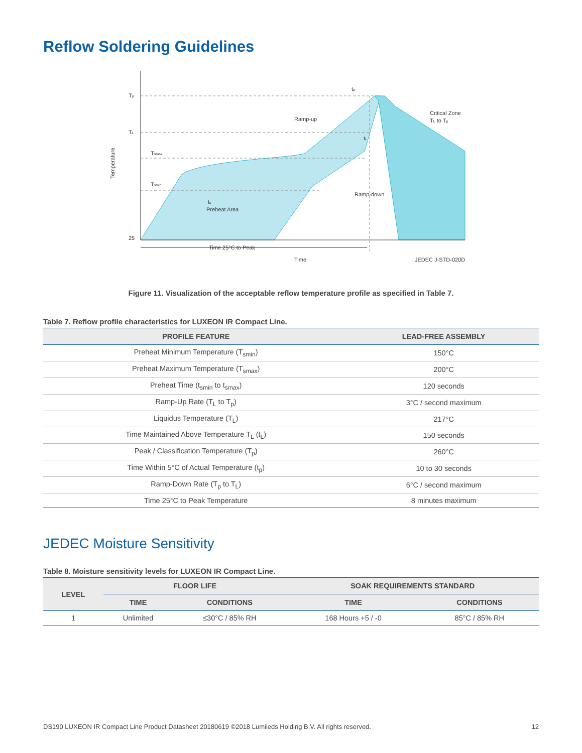Reflow Soldering Guidelines
Tp
TL
Tsmax
Tsmin
25
Temperature
ts
Preheat Area
Ramp-up
Ramp-down
tp
tL
Critical Zone
TL to Tp
Time 25°C to Peak
Time
JEDEC J-STD-020D
Figure 11. Visualization of the acceptable reflow temperature profile as specified in Table 7.
Table 7. Reflow profile characteristics for LUXEON IR Compact Line.
| PROFILE FEATURE | LEAD-FREE ASSEMBLY |
| --- | --- |
| Preheat Minimum Temperature (T<sub>smin</sub>) | 150°C |
| Preheat Maximum Temperature (T<sub>smax</sub>) | 200°C |
| Preheat Time (t<sub>smin</sub> to t<sub>smax</sub>) | 120 seconds |
| Ramp-Up Rate (T<sub>L</sub> to T<sub>p</sub>) | 3°C / second maximum |
| Liquidus Temperature (T<sub>L</sub>) | 217°C |
| Time Maintained Above Temperature T<sub>L</sub> (t<sub>L</sub>) | 150 seconds |
| Peak / Classification Temperature (T<sub>p</sub>) | 260°C |
| Time Within 5°C of Actual Temperature (t<sub>p</sub>) | 10 to 30 seconds |
| Ramp-Down Rate (T<sub>p</sub> to T<sub>L</sub>) | 6°C / second maximum |
| Time 25°C to Peak Temperature | 8 minutes maximum |
JEDEC Moisture Sensitivity
Table 8. Moisture sensitivity levels for LUXEON IR Compact Line.
| LEVEL | FLOOR LIFE | | SOAK REQUIREMENTS STANDARD | |
| --- | --- | --- | --- | --- |
| | TIME | CONDITIONS | TIME | CONDITIONS |
| 1 | Unlimited | ≤30°C / 85% RH | 168 Hours +5 / -0 | 85°C / 85% RH |
DS190 LUXEON IR Compact Line Product Datasheet 20180619 ©2018 Lumileds Holding B.V. All rights reserved. 12